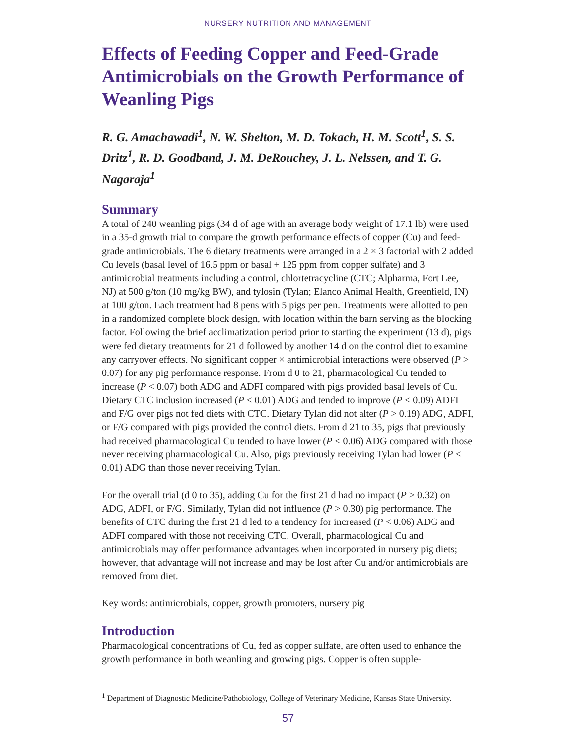NURSERY NUTRITION AND MANAGEMENT
Effects of Feeding Copper and Feed-Grade Antimicrobials on the Growth Performance of Weanling Pigs
R. G. Amachawadi<sup>1</sup>, N. W. Shelton, M. D. Tokach, H. M. Scott<sup>1</sup>, S. S. Dritz<sup>1</sup>, R. D. Goodband, J. M. DeRouchey, J. L. Nelssen, and T. G. Nagaraja<sup>1</sup>
Summary
A total of 240 weanling pigs (34 d of age with an average body weight of 17.1 lb) were used in a 35-d growth trial to compare the growth performance effects of copper (Cu) and feed-grade antimicrobials. The 6 dietary treatments were arranged in a 2 × 3 factorial with 2 added Cu levels (basal level of 16.5 ppm or basal + 125 ppm from copper sulfate) and 3 antimicrobial treatments including a control, chlortetracycline (CTC; Alpharma, Fort Lee, NJ) at 500 g/ton (10 mg/kg BW), and tylosin (Tylan; Elanco Animal Health, Greenfield, IN) at 100 g/ton. Each treatment had 8 pens with 5 pigs per pen. Treatments were allotted to pen in a randomized complete block design, with location within the barn serving as the blocking factor. Following the brief acclimatization period prior to starting the experiment (13 d), pigs were fed dietary treatments for 21 d followed by another 14 d on the control diet to examine any carryover effects. No significant copper × antimicrobial interactions were observed (P > 0.07) for any pig performance response. From d 0 to 21, pharmacological Cu tended to increase (P < 0.07) both ADG and ADFI compared with pigs provided basal levels of Cu. Dietary CTC inclusion increased (P < 0.01) ADG and tended to improve (P < 0.09) ADFI and F/G over pigs not fed diets with CTC. Dietary Tylan did not alter (P > 0.19) ADG, ADFI, or F/G compared with pigs provided the control diets. From d 21 to 35, pigs that previously had received pharmacological Cu tended to have lower (P < 0.06) ADG compared with those never receiving pharmacological Cu. Also, pigs previously receiving Tylan had lower (P < 0.01) ADG than those never receiving Tylan.
For the overall trial (d 0 to 35), adding Cu for the first 21 d had no impact (P > 0.32) on ADG, ADFI, or F/G. Similarly, Tylan did not influence (P > 0.30) pig performance. The benefits of CTC during the first 21 d led to a tendency for increased (P < 0.06) ADG and ADFI compared with those not receiving CTC. Overall, pharmacological Cu and antimicrobials may offer performance advantages when incorporated in nursery pig diets; however, that advantage will not increase and may be lost after Cu and/or antimicrobials are removed from diet.
Key words: antimicrobials, copper, growth promoters, nursery pig
Introduction
Pharmacological concentrations of Cu, fed as copper sulfate, are often used to enhance the growth performance in both weanling and growing pigs. Copper is often supple-
<sup>1</sup> Department of Diagnostic Medicine/Pathobiology, College of Veterinary Medicine, Kansas State University.
57